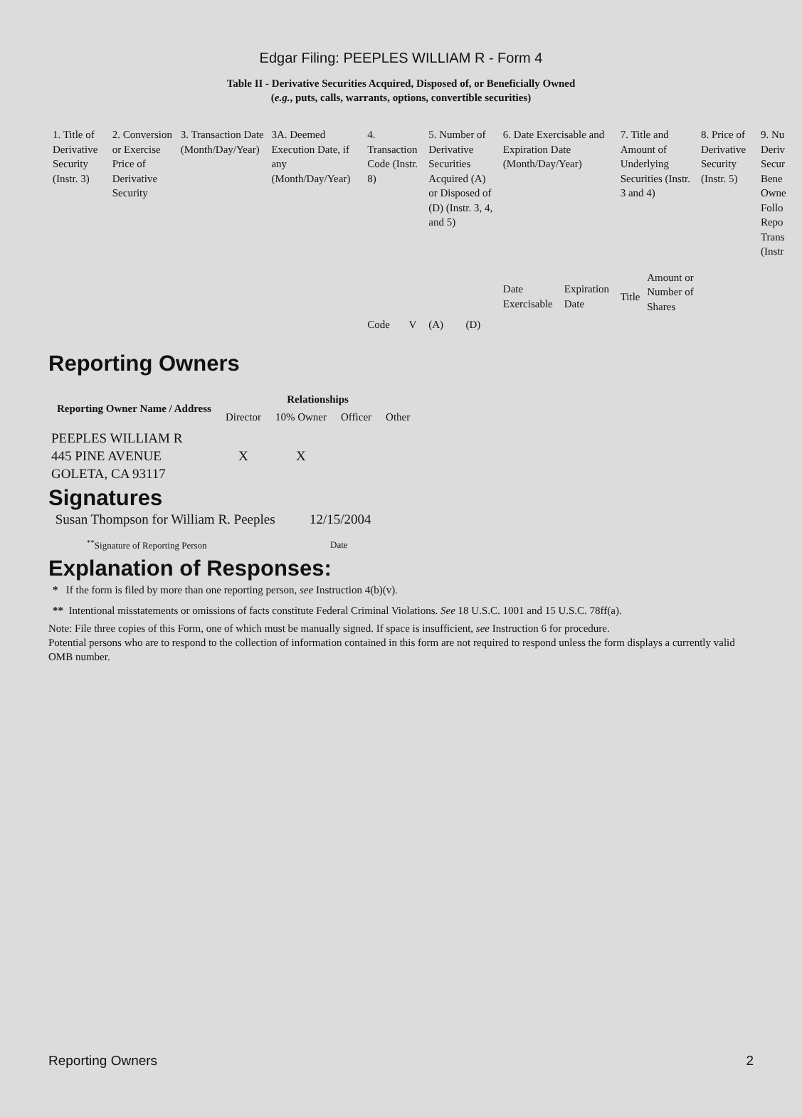Edgar Filing: PEEPLES WILLIAM R - Form 4
Table II - Derivative Securities Acquired, Disposed of, or Beneficially Owned
(e.g., puts, calls, warrants, options, convertible securities)
| 1. Title of Derivative Security (Instr. 3) | 2. Conversion or Exercise Price of Derivative Security | 3. Transaction Date (Month/Day/Year) | 3A. Deemed Execution Date, if any (Month/Day/Year) | 4. Transaction Code (Instr. 8) | | 5. Number of Derivative Securities Acquired (A) or Disposed of (D) (Instr. 3, 4, and 5) | | 6. Date Exercisable and Expiration Date (Month/Day/Year) | | 7. Title and Amount of Underlying Securities (Instr. 3 and 4) | | 8. Price of Derivative Security (Instr. 5) | 9. Nu Deriv Secur Bene Owne Follo Repo Trans (Instr |
| | | | | Code | V | (A) | (D) | Date Exercisable | Expiration Date | Title | Amount or Number of Shares | | |
Reporting Owners
| Reporting Owner Name / Address | Relationships | | | |
| --- | --- | --- | --- | --- |
| | Director | 10% Owner | Officer | Other |
| PEEPLES WILLIAM R 445 PINE AVENUE GOLETA, CA 93117 | X | X | | |
Signatures
| Susan Thompson for William R. Peeples | 12/15/2004 |
| <sup>**</sup> Signature of Reporting Person | Date |
Explanation of Responses:
* If the form is filed by more than one reporting person, see Instruction 4(b)(v).
** Intentional misstatements or omissions of facts constitute Federal Criminal Violations. See 18 U.S.C. 1001 and 15 U.S.C. 78ff(a).
Note: File three copies of this Form, one of which must be manually signed. If space is insufficient, see Instruction 6 for procedure.
Potential persons who are to respond to the collection of information contained in this form are not required to respond unless the form displays a currently valid OMB number.
Reporting Owners 2